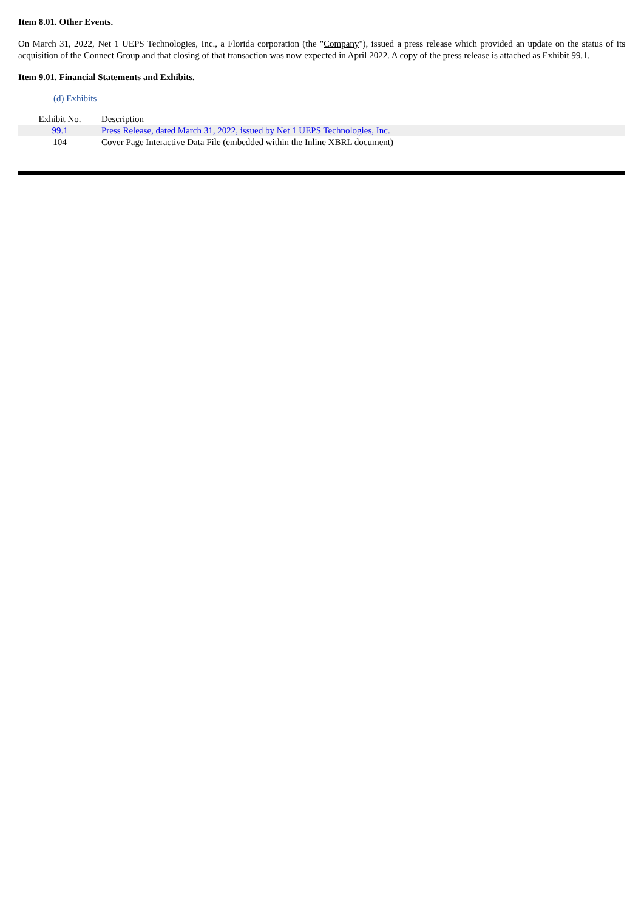Item 8.01. Other Events.
On March 31, 2022, Net 1 UEPS Technologies, Inc., a Florida corporation (the "Company"), issued a press release which provided an update on the status of its acquisition of the Connect Group and that closing of that transaction was now expected in April 2022. A copy of the press release is attached as Exhibit 99.1.
Item 9.01. Financial Statements and Exhibits.
(d) Exhibits
| Exhibit No. | Description |
| --- | --- |
| 99.1 | Press Release, dated March 31, 2022, issued by Net 1 UEPS Technologies, Inc. |
| 104 | Cover Page Interactive Data File (embedded within the Inline XBRL document) |